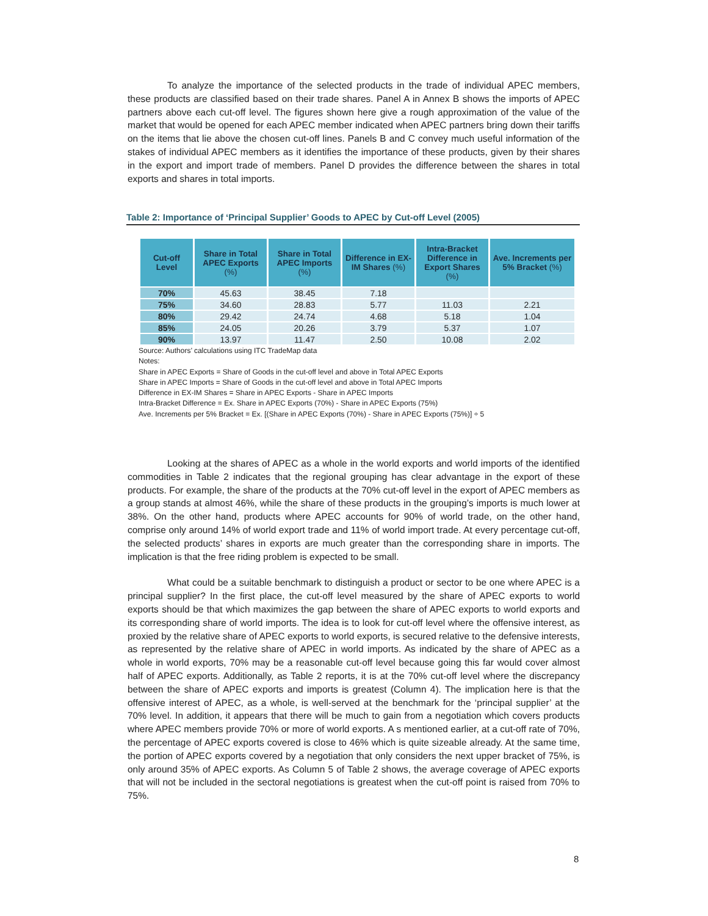To analyze the importance of the selected products in the trade of individual APEC members, these products are classified based on their trade shares. Panel A in Annex B shows the imports of APEC partners above each cut-off level. The figures shown here give a rough approximation of the value of the market that would be opened for each APEC member indicated when APEC partners bring down their tariffs on the items that lie above the chosen cut-off lines. Panels B and C convey much useful information of the stakes of individual APEC members as it identifies the importance of these products, given by their shares in the export and import trade of members. Panel D provides the difference between the shares in total exports and shares in total imports.
Table 2: Importance of ‘Principal Supplier’ Goods to APEC by Cut-off Level (2005)
| Cut-off Level | Share in Total APEC Exports (%) | Share in Total APEC Imports (%) | Difference in EX-IM Shares (%) | Intra-Bracket Difference in Export Shares (%) | Ave. Increments per 5% Bracket (%) |
| --- | --- | --- | --- | --- | --- |
| 70% | 45.63 | 38.45 | 7.18 | | |
| 75% | 34.60 | 28.83 | 5.77 | 11.03 | 2.21 |
| 80% | 29.42 | 24.74 | 4.68 | 5.18 | 1.04 |
| 85% | 24.05 | 20.26 | 3.79 | 5.37 | 1.07 |
| 90% | 13.97 | 11.47 | 2.50 | 10.08 | 2.02 |
Source: Authors’ calculations using ITC TradeMap data
Notes:
Share in APEC Exports = Share of Goods in the cut-off level and above in Total APEC Exports
Share in APEC Imports = Share of Goods in the cut-off level and above in Total APEC Imports
Difference in EX-IM Shares = Share in APEC Exports - Share in APEC Imports
Intra-Bracket Difference = Ex. Share in APEC Exports (70%) - Share in APEC Exports (75%)
Ave. Increments per 5% Bracket = Ex. [(Share in APEC Exports (70%) - Share in APEC Exports (75%)] ÷ 5
Looking at the shares of APEC as a whole in the world exports and world imports of the identified commodities in Table 2 indicates that the regional grouping has clear advantage in the export of these products. For example, the share of the products at the 70% cut-off level in the export of APEC members as a group stands at almost 46%, while the share of these products in the grouping’s imports is much lower at 38%. On the other hand, products where APEC accounts for 90% of world trade, on the other hand, comprise only around 14% of world export trade and 11% of world import trade. At every percentage cut-off, the selected products’ shares in exports are much greater than the corresponding share in imports. The implication is that the free riding problem is expected to be small.
What could be a suitable benchmark to distinguish a product or sector to be one where APEC is a principal supplier? In the first place, the cut-off level measured by the share of APEC exports to world exports should be that which maximizes the gap between the share of APEC exports to world exports and its corresponding share of world imports. The idea is to look for cut-off level where the offensive interest, as proxied by the relative share of APEC exports to world exports, is secured relative to the defensive interests, as represented by the relative share of APEC in world imports. As indicated by the share of APEC as a whole in world exports, 70% may be a reasonable cut-off level because going this far would cover almost half of APEC exports. Additionally, as Table 2 reports, it is at the 70% cut-off level where the discrepancy between the share of APEC exports and imports is greatest (Column 4). The implication here is that the offensive interest of APEC, as a whole, is well-served at the benchmark for the ‘principal supplier’ at the 70% level. In addition, it appears that there will be much to gain from a negotiation which covers products where APEC members provide 70% or more of world exports. A s mentioned earlier, at a cut-off rate of 70%, the percentage of APEC exports covered is close to 46% which is quite sizeable already. At the same time, the portion of APEC exports covered by a negotiation that only considers the next upper bracket of 75%, is only around 35% of APEC exports. As Column 5 of Table 2 shows, the average coverage of APEC exports that will not be included in the sectoral negotiations is greatest when the cut-off point is raised from 70% to 75%.
8